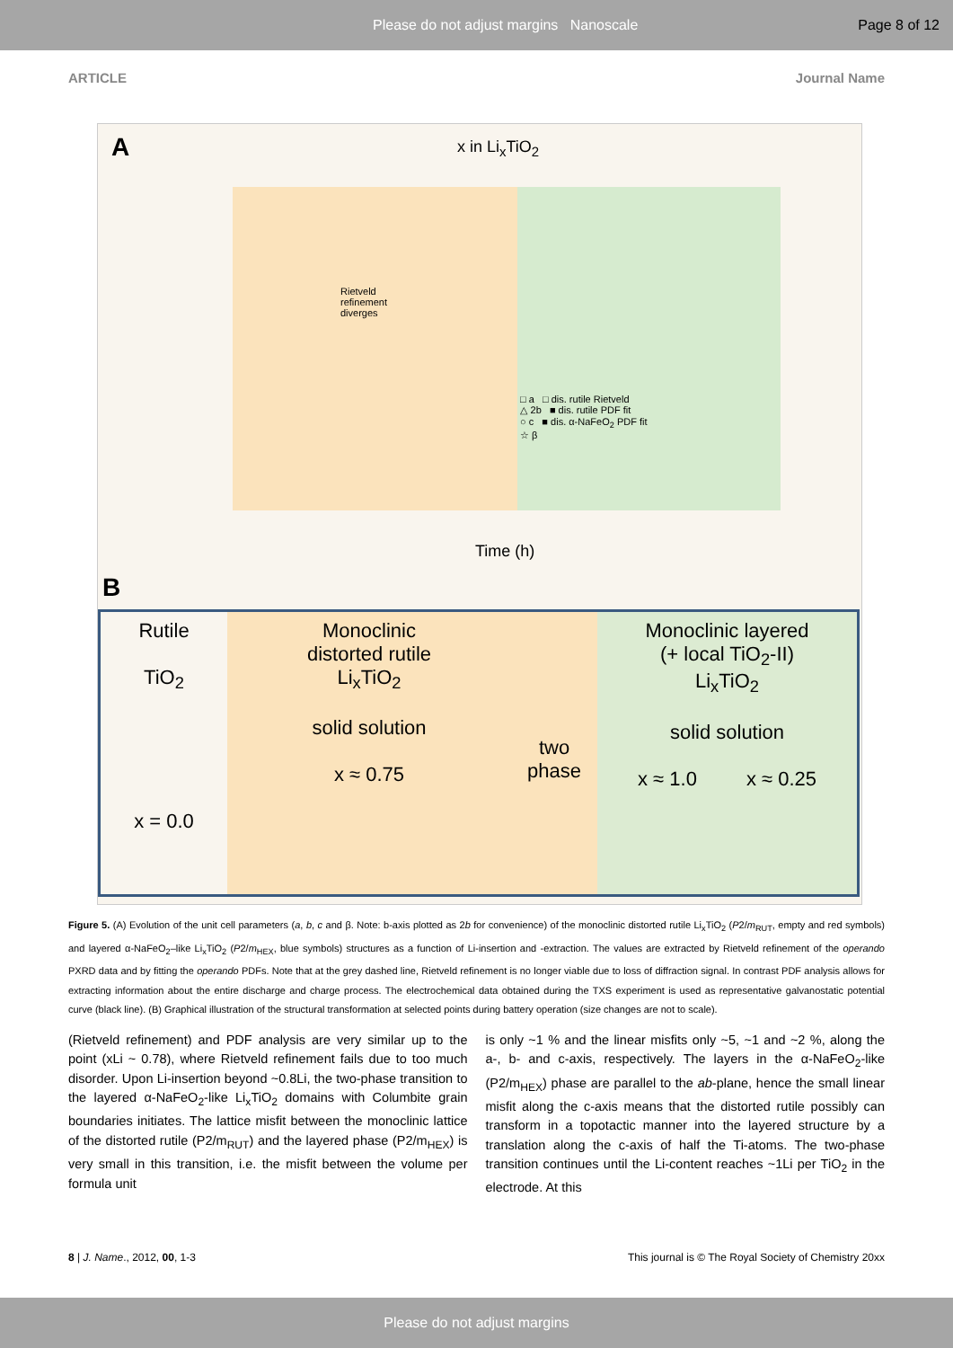Please do not adjust margins Nanoscale Page 8 of 12
ARTICLE Journal Name
A
x in Li<sub>x</sub>TiO<sub>2</sub>
Rietveld
refinement
diverges
□ a □ dis. rutile Rietveld
△ 2b ■ dis. rutile PDF fit
○ c ■ dis. α-NaFeO<sub>2</sub> PDF fit
☆ β
Time (h)
B
Rutile
TiO<sub>2</sub>
x = 0.0
Monoclinic
distorted rutile
Li<sub>x</sub>TiO<sub>2</sub>
solid solution
x ≈ 0.75
two phase
Monoclinic layered
(+ local TiO<sub>2</sub>-II)
Li<sub>x</sub>TiO<sub>2</sub>
solid solution
x ≈ 1.0 x ≈ 0.25
Figure 5. (A) Evolution of the unit cell parameters (a, b, c and β. Note: b-axis plotted as 2b for convenience) of the monoclinic distorted rutile Li<sub>x</sub>TiO<sub>2</sub> (P2/m<sub>RUT</sub>, empty and red symbols) and layered α-NaFeO<sub>2</sub>–like Li<sub>x</sub>TiO<sub>2</sub> (P2/m<sub>HEX</sub>, blue symbols) structures as a function of Li-insertion and -extraction. The values are extracted by Rietveld refinement of the operando PXRD data and by fitting the operando PDFs. Note that at the grey dashed line, Rietveld refinement is no longer viable due to loss of diffraction signal. In contrast PDF analysis allows for extracting information about the entire discharge and charge process. The electrochemical data obtained during the TXS experiment is used as representative galvanostatic potential curve (black line). (B) Graphical illustration of the structural transformation at selected points during battery operation (size changes are not to scale).
(Rietveld refinement) and PDF analysis are very similar up to the point (xLi ~ 0.78), where Rietveld refinement fails due to too much disorder. Upon Li-insertion beyond ~0.8Li, the two-phase transition to the layered α-NaFeO<sub>2</sub>-like Li<sub>x</sub>TiO<sub>2</sub> domains with Columbite grain boundaries initiates. The lattice misfit between the monoclinic lattice of the distorted rutile (P2/m<sub>RUT</sub>) and the layered phase (P2/m<sub>HEX</sub>) is very small in this transition, i.e. the misfit between the volume per formula unit
is only ~1 % and the linear misfits only ~5, ~1 and ~2 %, along the a-, b- and c-axis, respectively. The layers in the α-NaFeO<sub>2</sub>-like (P2/m<sub>HEX</sub>) phase are parallel to the ab-plane, hence the small linear misfit along the c-axis means that the distorted rutile possibly can transform in a topotactic manner into the layered structure by a translation along the c-axis of half the Ti-atoms. The two-phase transition continues until the Li-content reaches ~1Li per TiO<sub>2</sub> in the electrode. At this
8 | J. Name., 2012, 00, 1-3 This journal is © The Royal Society of Chemistry 20xx
Please do not adjust margins